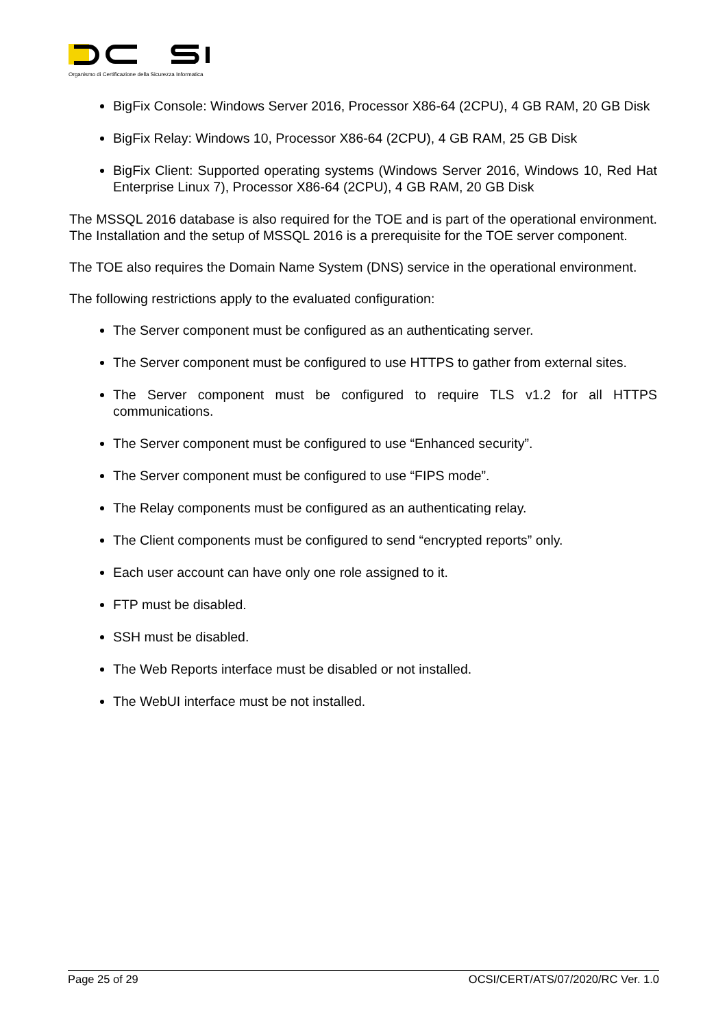Organismo di Certificazione della Sicurezza Informatica
BigFix Console: Windows Server 2016, Processor X86-64 (2CPU), 4 GB RAM, 20 GB Disk
BigFix Relay: Windows 10, Processor X86-64 (2CPU), 4 GB RAM, 25 GB Disk
BigFix Client: Supported operating systems (Windows Server 2016, Windows 10, Red Hat Enterprise Linux 7), Processor X86-64 (2CPU), 4 GB RAM, 20 GB Disk
The MSSQL 2016 database is also required for the TOE and is part of the operational environment. The Installation and the setup of MSSQL 2016 is a prerequisite for the TOE server component.
The TOE also requires the Domain Name System (DNS) service in the operational environment.
The following restrictions apply to the evaluated configuration:
The Server component must be configured as an authenticating server.
The Server component must be configured to use HTTPS to gather from external sites.
The Server component must be configured to require TLS v1.2 for all HTTPS communications.
The Server component must be configured to use “Enhanced security”.
The Server component must be configured to use “FIPS mode”.
The Relay components must be configured as an authenticating relay.
The Client components must be configured to send “encrypted reports” only.
Each user account can have only one role assigned to it.
FTP must be disabled.
SSH must be disabled.
The Web Reports interface must be disabled or not installed.
The WebUI interface must be not installed.
Page 25 of 29 OCSI/CERT/ATS/07/2020/RC Ver. 1.0